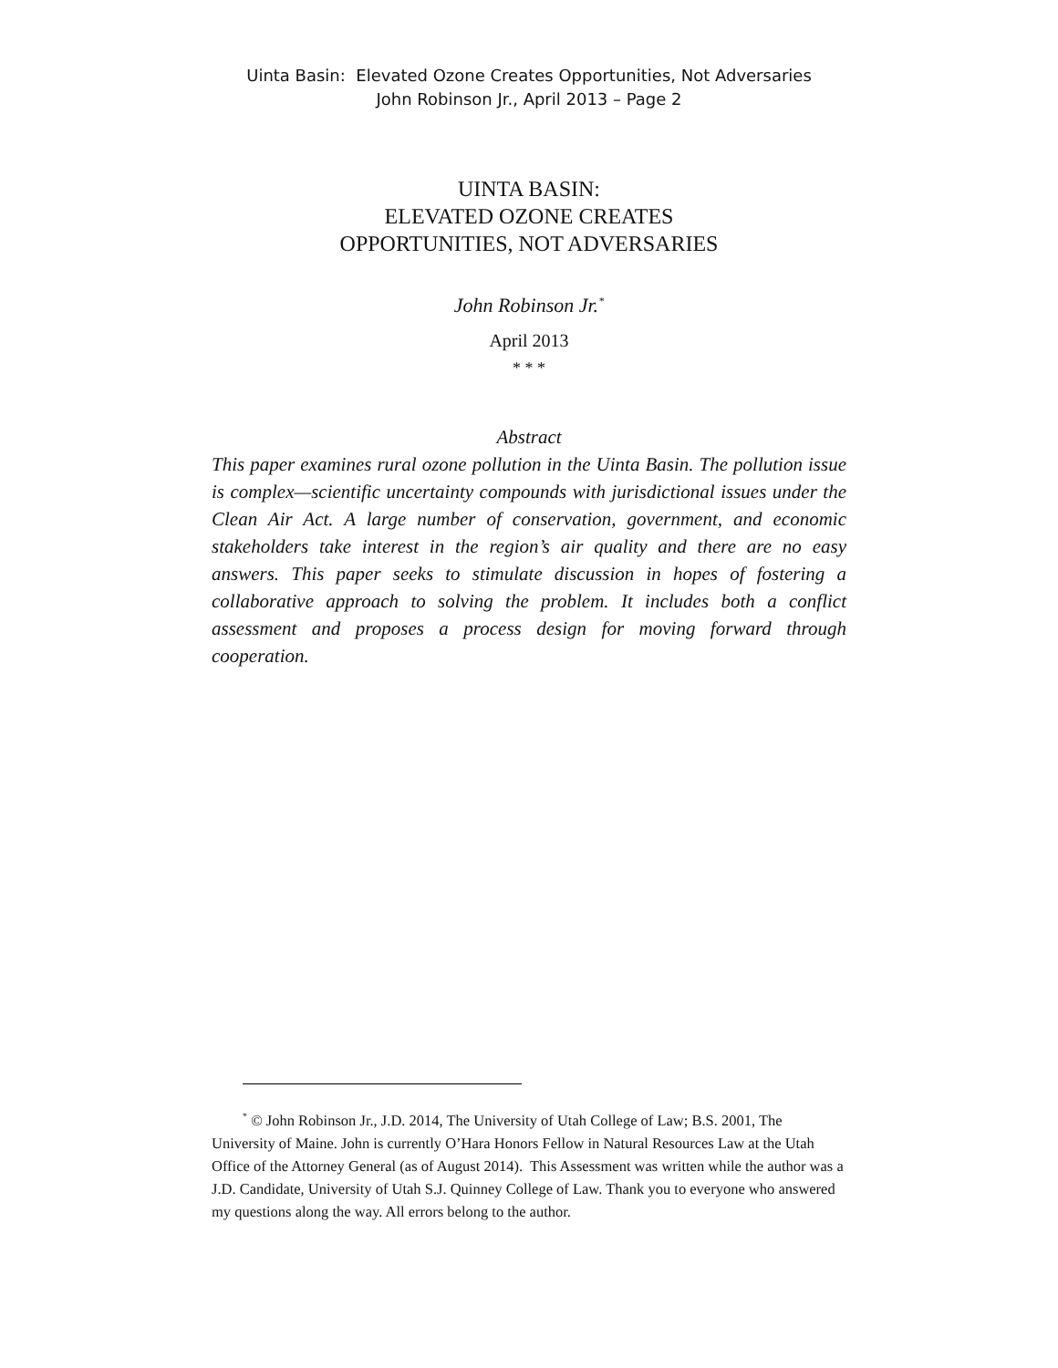Uinta Basin: Elevated Ozone Creates Opportunities, Not Adversaries
John Robinson Jr., April 2013 – Page 2
UINTA BASIN:
ELEVATED OZONE CREATES
OPPORTUNITIES, NOT ADVERSARIES
John Robinson Jr.<sup>*</sup>
April 2013
* * *
Abstract
This paper examines rural ozone pollution in the Uinta Basin. The pollution issue is complex—scientific uncertainty compounds with jurisdictional issues under the Clean Air Act. A large number of conservation, government, and economic stakeholders take interest in the region’s air quality and there are no easy answers. This paper seeks to stimulate discussion in hopes of fostering a collaborative approach to solving the problem. It includes both a conflict assessment and proposes a process design for moving forward through cooperation.
<sup>*</sup> © John Robinson Jr., J.D. 2014, The University of Utah College of Law; B.S. 2001, The University of Maine. John is currently O’Hara Honors Fellow in Natural Resources Law at the Utah Office of the Attorney General (as of August 2014). This Assessment was written while the author was a J.D. Candidate, University of Utah S.J. Quinney College of Law. Thank you to everyone who answered my questions along the way. All errors belong to the author.